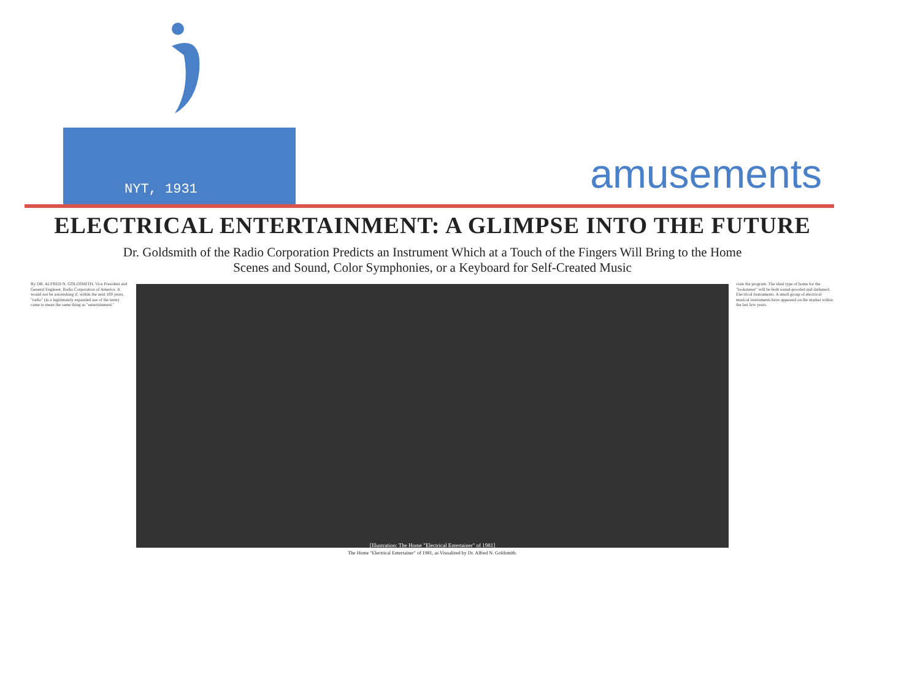NYT, 1931 amusements
ELECTRICAL ENTERTAINMENT: A GLIMPSE INTO THE FUTURE
Dr. Goldsmith of the Radio Corporation Predicts an Instrument Which at a Touch of the Fingers Will Bring to the Home Scenes and Sound, Color Symphonies, or a Keyboard for Self-Created Music
By DR. ALFRED N. GOLDSMITH, Vice President and General Engineer, Radio Corporation of America. It would not be astonishing if, within the next 100 years, "radio" (in a legitimately expanded use of the term) came to mean the same thing as "entertainment."
[Illustration: The Home "Electrical Entertainer" of 1981]
ciate the program. The ideal type of home for the "lookstener" will be both sound-proofed and darkened. Electrical Instruments. A small group of electrical musical instruments have appeared on the market within the last few years.
The Home "Electrical Entertainer" of 1981, as Visualized by Dr. Alfred N. Goldsmith.